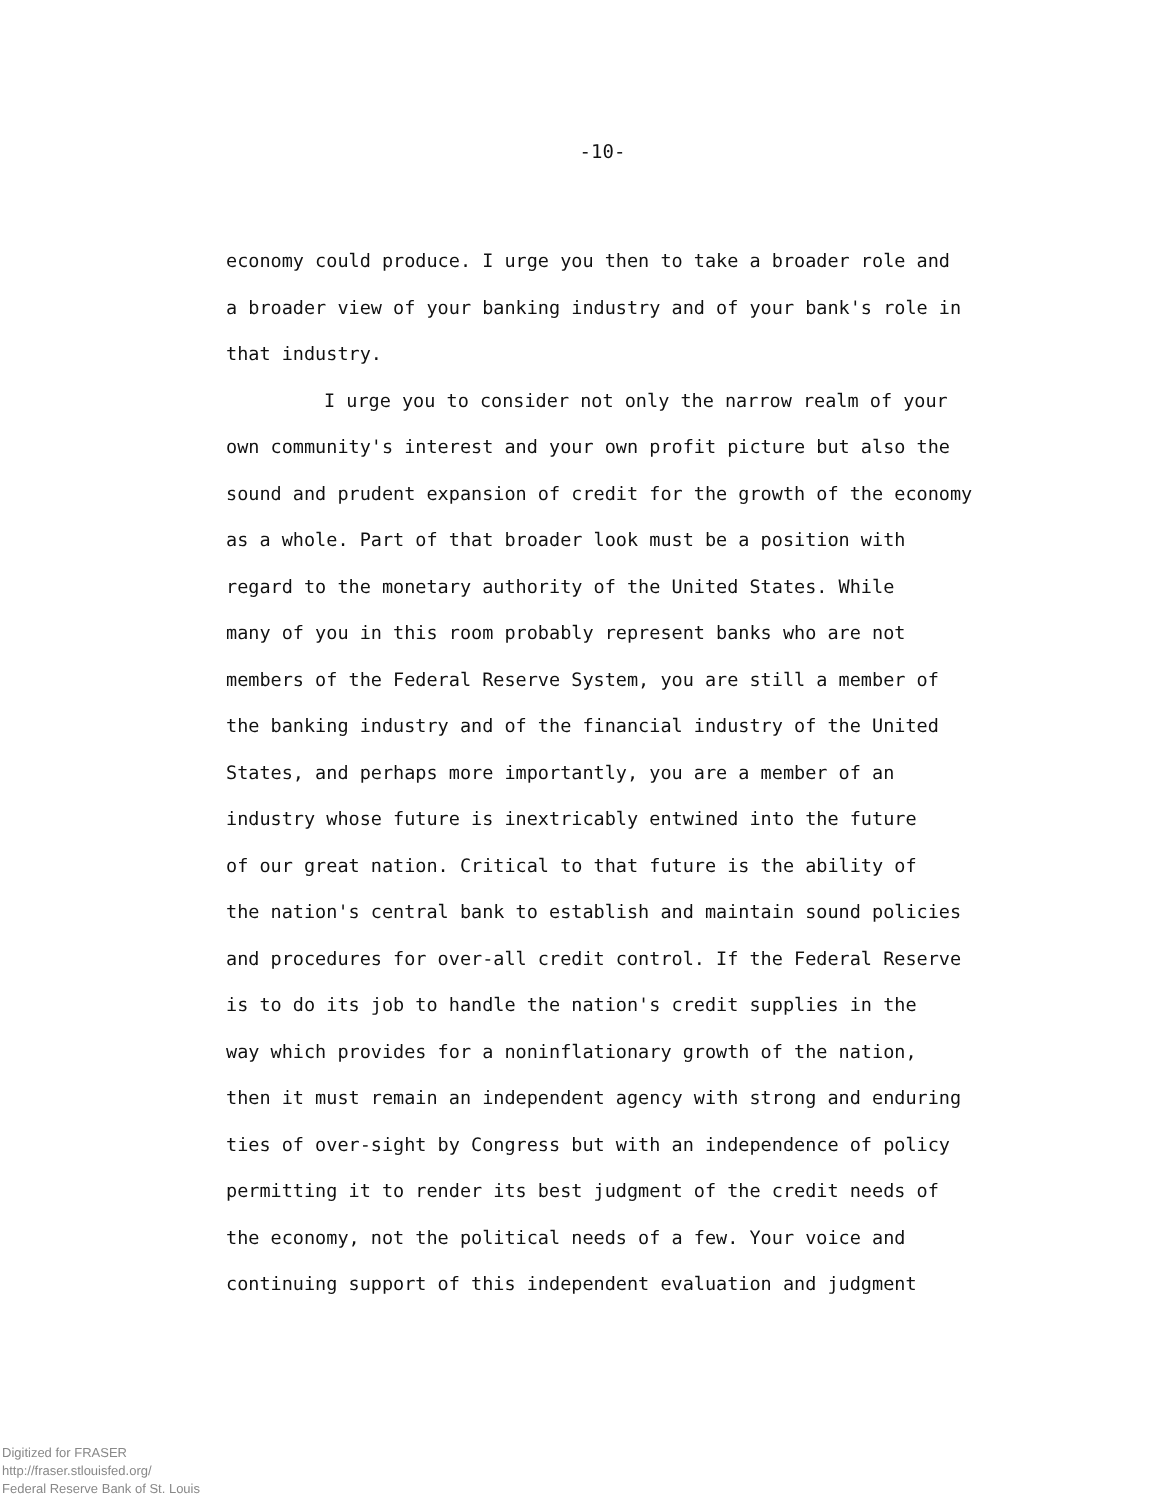-10-
economy could produce. I urge you then to take a broader role and
a broader view of your banking industry and of your bank's role in
that industry.
I urge you to consider not only the narrow realm of your
own community's interest and your own profit picture but also the
sound and prudent expansion of credit for the growth of the economy
as a whole. Part of that broader look must be a position with
regard to the monetary authority of the United States. While
many of you in this room probably represent banks who are not
members of the Federal Reserve System, you are still a member of
the banking industry and of the financial industry of the United
States, and perhaps more importantly, you are a member of an
industry whose future is inextricably entwined into the future
of our great nation. Critical to that future is the ability of
the nation's central bank to establish and maintain sound policies
and procedures for over-all credit control. If the Federal Reserve
is to do its job to handle the nation's credit supplies in the
way which provides for a noninflationary growth of the nation,
then it must remain an independent agency with strong and enduring
ties of over-sight by Congress but with an independence of policy
permitting it to render its best judgment of the credit needs of
the economy, not the political needs of a few. Your voice and
continuing support of this independent evaluation and judgment
Digitized for FRASER
http://fraser.stlouisfed.org/
Federal Reserve Bank of St. Louis